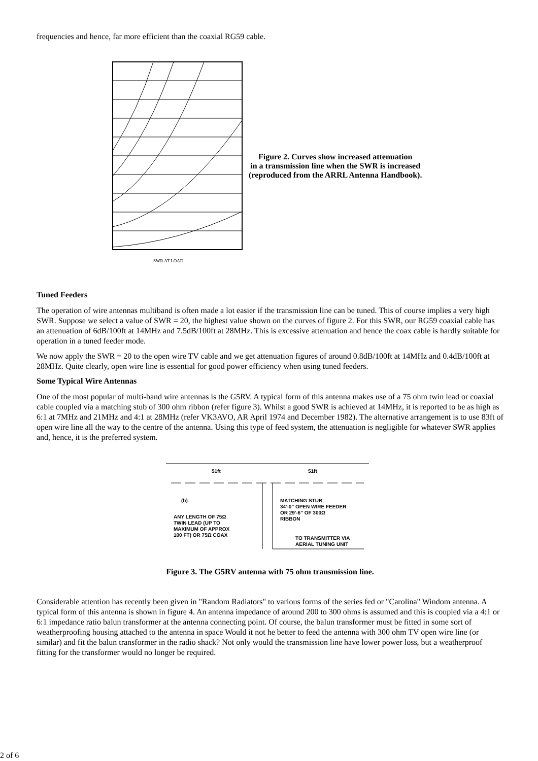frequencies and hence, far more efficient than the coaxial RG59 cable.
SWR AT LOAD
Figure 2. Curves show increased attenuation
in a transmission line when the SWR is increased
(reproduced from the ARRL Antenna Handbook).
Tuned Feeders
The operation of wire antennas multiband is often made a lot easier if the transmission line can be tuned. This of course implies a very high SWR. Suppose we select a value of SWR = 20, the highest value shown on the curves of figure 2. For this SWR, our RG59 coaxial cable has an attenuation of 6dB/100ft at 14MHz and 7.5dB/100ft at 28MHz. This is excessive attenuation and hence the coax cable is hardly suitable for operation in a tuned feeder mode.
We now apply the SWR = 20 to the open wire TV cable and we get attenuation figures of around 0.8dB/100ft at 14MHz and 0.4dB/100ft at 28MHz. Quite clearly, open wire line is essential for good power efficiency when using tuned feeders.
Some Typical Wire Antennas
One of the most popular of multi-band wire antennas is the G5RV. A typical form of this antenna makes use of a 75 ohm twin lead or coaxial cable coupled via a matching stub of 300 ohm ribbon (refer figure 3). Whilst a good SWR is achieved at 14MHz, it is reported to be as high as 6:1 at 7MHz and 21MHz and 4:1 at 28MHz (refer VK3AVO, AR April 1974 and December 1982). The alternative arrangement is to use 83ft of open wire line all the way to the centre of the antenna. Using this type of feed system, the attenuation is negligible for whatever SWR applies and, hence, it is the preferred system.
51ft
51ft
(b)
MATCHING STUB
34'-0" OPEN WIRE FEEDER
OR 29'-6" OF 300Ω
RIBBON
ANY LENGTH OF 75Ω
TWIN LEAD (UP TO
MAXIMUM OF APPROX
100 FT) OR 75Ω COAX
TO TRANSMITTER VIA
AERIAL TUNING UNIT
Figure 3. The G5RV antenna with 75 ohm transmission line.
Considerable attention has recently been given in "Random Radiators" to various forms of the series fed or "Carolina" Windom antenna. A typical form of this antenna is shown in figure 4. An antenna impedance of around 200 to 300 ohms is assumed and this is coupled via a 4:1 or 6:1 impedance ratio balun transformer at the antenna connecting point. Of course, the balun transformer must be fitted in some sort of weatherproofing housing attached to the antenna in space Would it not he better to feed the antenna with 300 ohm TV open wire line (or similar) and fit the balun transformer in the radio shack? Not only would the transmission line have lower power loss, but a weatherproof fitting for the transformer would no longer be required.
2 of 6